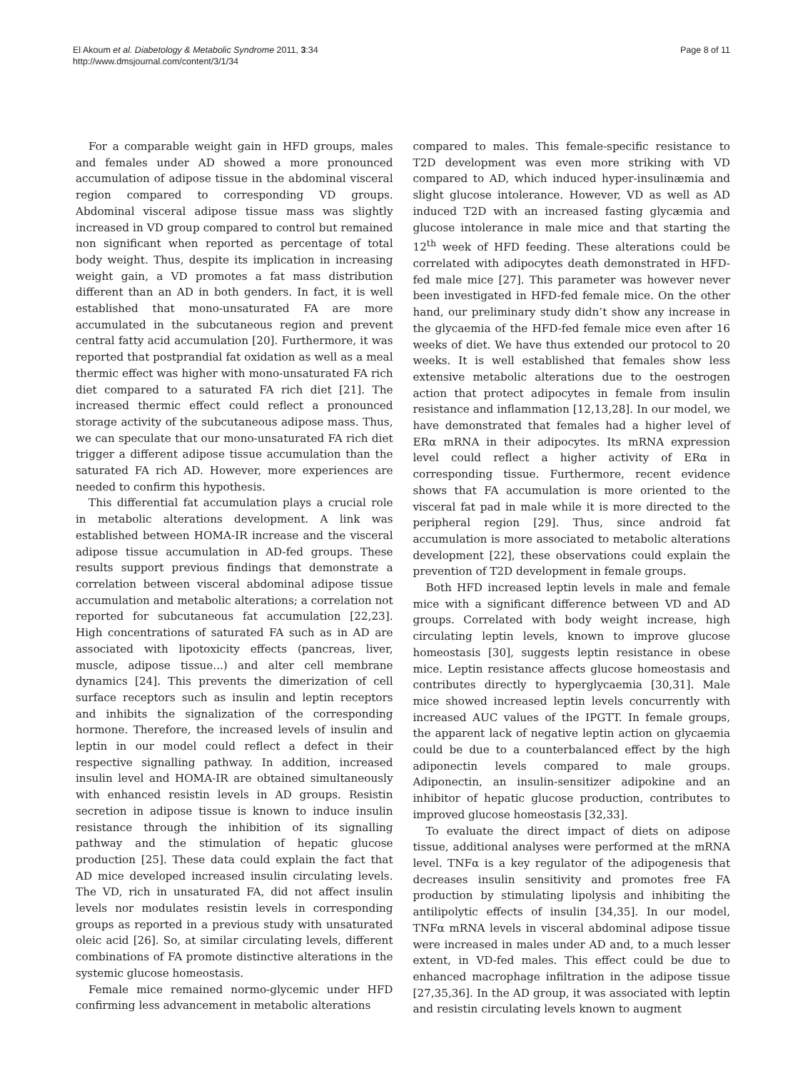El Akoum et al. Diabetology & Metabolic Syndrome 2011, 3:34
http://www.dmsjournal.com/content/3/1/34
Page 8 of 11
For a comparable weight gain in HFD groups, males and females under AD showed a more pronounced accumulation of adipose tissue in the abdominal visceral region compared to corresponding VD groups. Abdominal visceral adipose tissue mass was slightly increased in VD group compared to control but remained non significant when reported as percentage of total body weight. Thus, despite its implication in increasing weight gain, a VD promotes a fat mass distribution different than an AD in both genders. In fact, it is well established that mono-unsaturated FA are more accumulated in the subcutaneous region and prevent central fatty acid accumulation [20]. Furthermore, it was reported that postprandial fat oxidation as well as a meal thermic effect was higher with mono-unsaturated FA rich diet compared to a saturated FA rich diet [21]. The increased thermic effect could reflect a pronounced storage activity of the subcutaneous adipose mass. Thus, we can speculate that our mono-unsaturated FA rich diet trigger a different adipose tissue accumulation than the saturated FA rich AD. However, more experiences are needed to confirm this hypothesis.
This differential fat accumulation plays a crucial role in metabolic alterations development. A link was established between HOMA-IR increase and the visceral adipose tissue accumulation in AD-fed groups. These results support previous findings that demonstrate a correlation between visceral abdominal adipose tissue accumulation and metabolic alterations; a correlation not reported for subcutaneous fat accumulation [22,23]. High concentrations of saturated FA such as in AD are associated with lipotoxicity effects (pancreas, liver, muscle, adipose tissue...) and alter cell membrane dynamics [24]. This prevents the dimerization of cell surface receptors such as insulin and leptin receptors and inhibits the signalization of the corresponding hormone. Therefore, the increased levels of insulin and leptin in our model could reflect a defect in their respective signalling pathway. In addition, increased insulin level and HOMA-IR are obtained simultaneously with enhanced resistin levels in AD groups. Resistin secretion in adipose tissue is known to induce insulin resistance through the inhibition of its signalling pathway and the stimulation of hepatic glucose production [25]. These data could explain the fact that AD mice developed increased insulin circulating levels. The VD, rich in unsaturated FA, did not affect insulin levels nor modulates resistin levels in corresponding groups as reported in a previous study with unsaturated oleic acid [26]. So, at similar circulating levels, different combinations of FA promote distinctive alterations in the systemic glucose homeostasis.
Female mice remained normo-glycemic under HFD confirming less advancement in metabolic alterations
compared to males. This female-specific resistance to T2D development was even more striking with VD compared to AD, which induced hyper-insulinæmia and slight glucose intolerance. However, VD as well as AD induced T2D with an increased fasting glycæmia and glucose intolerance in male mice and that starting the 12<sup>th</sup> week of HFD feeding. These alterations could be correlated with adipocytes death demonstrated in HFD-fed male mice [27]. This parameter was however never been investigated in HFD-fed female mice. On the other hand, our preliminary study didn’t show any increase in the glycaemia of the HFD-fed female mice even after 16 weeks of diet. We have thus extended our protocol to 20 weeks. It is well established that females show less extensive metabolic alterations due to the oestrogen action that protect adipocytes in female from insulin resistance and inflammation [12,13,28]. In our model, we have demonstrated that females had a higher level of ERα mRNA in their adipocytes. Its mRNA expression level could reflect a higher activity of ERα in corresponding tissue. Furthermore, recent evidence shows that FA accumulation is more oriented to the visceral fat pad in male while it is more directed to the peripheral region [29]. Thus, since android fat accumulation is more associated to metabolic alterations development [22], these observations could explain the prevention of T2D development in female groups.
Both HFD increased leptin levels in male and female mice with a significant difference between VD and AD groups. Correlated with body weight increase, high circulating leptin levels, known to improve glucose homeostasis [30], suggests leptin resistance in obese mice. Leptin resistance affects glucose homeostasis and contributes directly to hyperglycaemia [30,31]. Male mice showed increased leptin levels concurrently with increased AUC values of the IPGTT. In female groups, the apparent lack of negative leptin action on glycaemia could be due to a counterbalanced effect by the high adiponectin levels compared to male groups. Adiponectin, an insulin-sensitizer adipokine and an inhibitor of hepatic glucose production, contributes to improved glucose homeostasis [32,33].
To evaluate the direct impact of diets on adipose tissue, additional analyses were performed at the mRNA level. TNFα is a key regulator of the adipogenesis that decreases insulin sensitivity and promotes free FA production by stimulating lipolysis and inhibiting the antilipolytic effects of insulin [34,35]. In our model, TNFα mRNA levels in visceral abdominal adipose tissue were increased in males under AD and, to a much lesser extent, in VD-fed males. This effect could be due to enhanced macrophage infiltration in the adipose tissue [27,35,36]. In the AD group, it was associated with leptin and resistin circulating levels known to augment